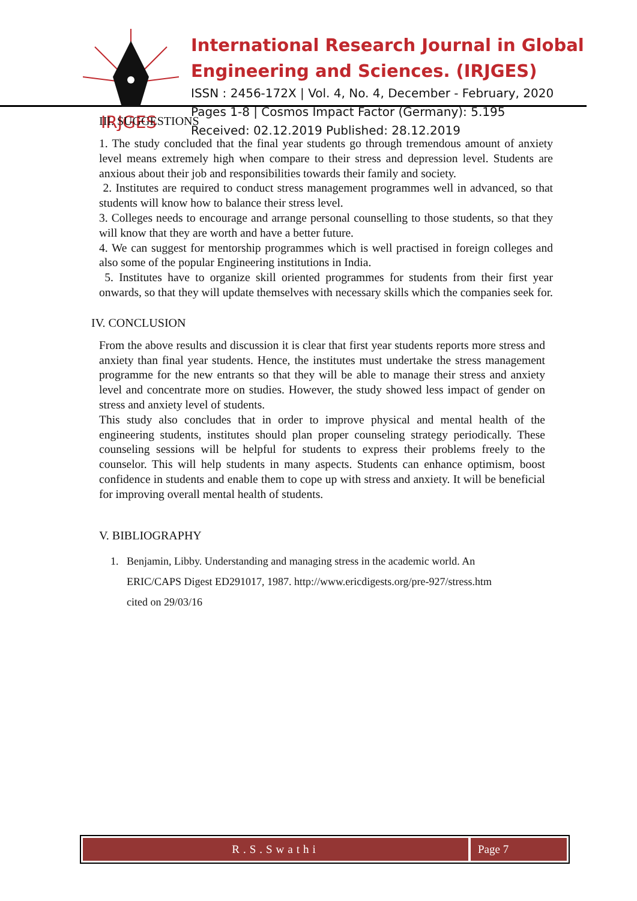IRJGES
International Research Journal in Global
Engineering and Sciences. (IRJGES)
ISSN : 2456-172X | Vol. 4, No. 4, December - February, 2020
Pages 1-8 | Cosmos Impact Factor (Germany): 5.195
Received: 02.12.2019 Published: 28.12.2019
III. SUGGESTIONS
1. The study concluded that the final year students go through tremendous amount of anxiety level means extremely high when compare to their stress and depression level. Students are anxious about their job and responsibilities towards their family and society.
2. Institutes are required to conduct stress management programmes well in advanced, so that students will know how to balance their stress level.
3. Colleges needs to encourage and arrange personal counselling to those students, so that they will know that they are worth and have a better future.
4. We can suggest for mentorship programmes which is well practised in foreign colleges and also some of the popular Engineering institutions in India.
5. Institutes have to organize skill oriented programmes for students from their first year onwards, so that they will update themselves with necessary skills which the companies seek for.
IV. CONCLUSION
From the above results and discussion it is clear that first year students reports more stress and anxiety than final year students. Hence, the institutes must undertake the stress management programme for the new entrants so that they will be able to manage their stress and anxiety level and concentrate more on studies. However, the study showed less impact of gender on stress and anxiety level of students.
This study also concludes that in order to improve physical and mental health of the engineering students, institutes should plan proper counseling strategy periodically. These counseling sessions will be helpful for students to express their problems freely to the counselor. This will help students in many aspects. Students can enhance optimism, boost confidence in students and enable them to cope up with stress and anxiety. It will be beneficial for improving overall mental health of students.
V. BIBLIOGRAPHY
1. Benjamin, Libby. Understanding and managing stress in the academic world. An
ERIC/CAPS Digest ED291017, 1987. http://www.ericdigests.org/pre-927/stress.htm
cited on 29/03/16
R.S.Swathi Page 7